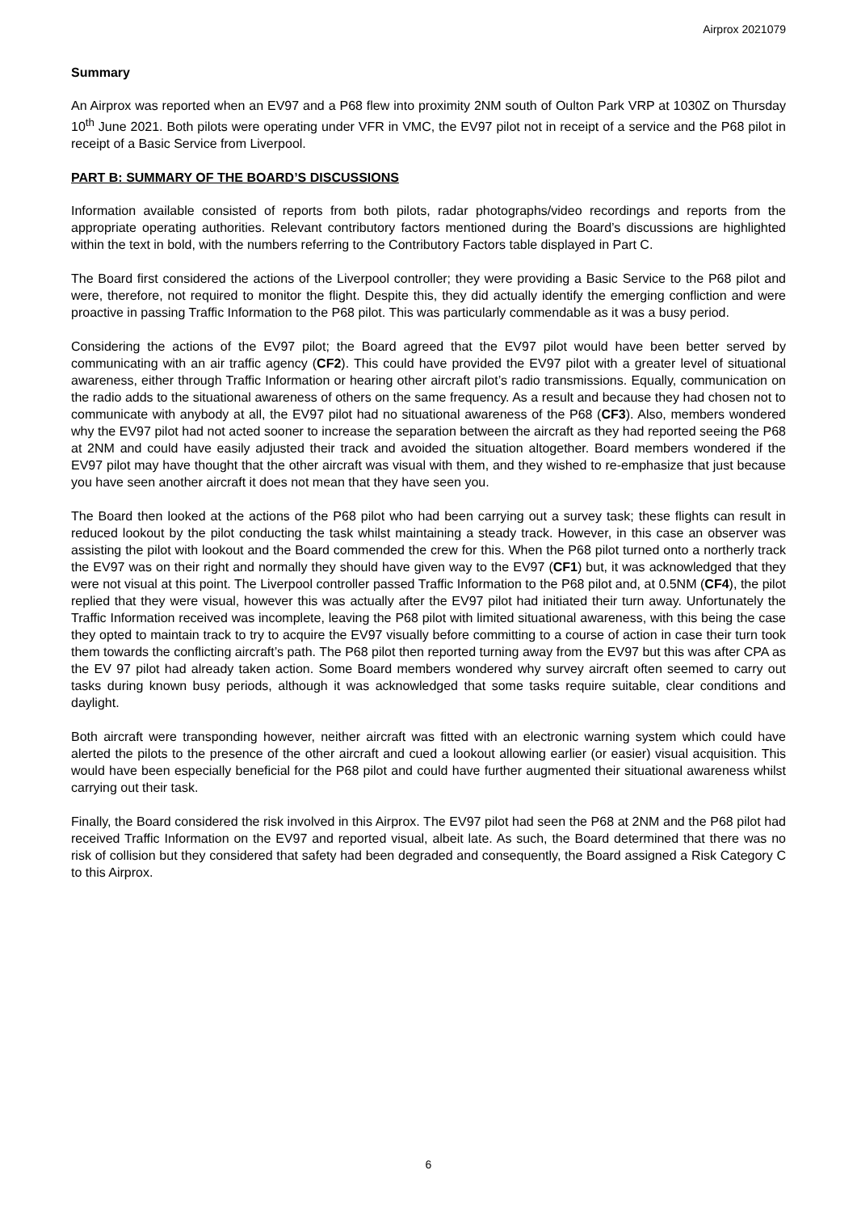Airprox 2021079
Summary
An Airprox was reported when an EV97 and a P68 flew into proximity 2NM south of Oulton Park VRP at 1030Z on Thursday 10<sup>th</sup> June 2021. Both pilots were operating under VFR in VMC, the EV97 pilot not in receipt of a service and the P68 pilot in receipt of a Basic Service from Liverpool.
PART B: SUMMARY OF THE BOARD’S DISCUSSIONS
Information available consisted of reports from both pilots, radar photographs/video recordings and reports from the appropriate operating authorities. Relevant contributory factors mentioned during the Board’s discussions are highlighted within the text in bold, with the numbers referring to the Contributory Factors table displayed in Part C.
The Board first considered the actions of the Liverpool controller; they were providing a Basic Service to the P68 pilot and were, therefore, not required to monitor the flight. Despite this, they did actually identify the emerging confliction and were proactive in passing Traffic Information to the P68 pilot. This was particularly commendable as it was a busy period.
Considering the actions of the EV97 pilot; the Board agreed that the EV97 pilot would have been better served by communicating with an air traffic agency (CF2). This could have provided the EV97 pilot with a greater level of situational awareness, either through Traffic Information or hearing other aircraft pilot’s radio transmissions. Equally, communication on the radio adds to the situational awareness of others on the same frequency. As a result and because they had chosen not to communicate with anybody at all, the EV97 pilot had no situational awareness of the P68 (CF3). Also, members wondered why the EV97 pilot had not acted sooner to increase the separation between the aircraft as they had reported seeing the P68 at 2NM and could have easily adjusted their track and avoided the situation altogether. Board members wondered if the EV97 pilot may have thought that the other aircraft was visual with them, and they wished to re-emphasize that just because you have seen another aircraft it does not mean that they have seen you.
The Board then looked at the actions of the P68 pilot who had been carrying out a survey task; these flights can result in reduced lookout by the pilot conducting the task whilst maintaining a steady track. However, in this case an observer was assisting the pilot with lookout and the Board commended the crew for this. When the P68 pilot turned onto a northerly track the EV97 was on their right and normally they should have given way to the EV97 (CF1) but, it was acknowledged that they were not visual at this point. The Liverpool controller passed Traffic Information to the P68 pilot and, at 0.5NM (CF4), the pilot replied that they were visual, however this was actually after the EV97 pilot had initiated their turn away. Unfortunately the Traffic Information received was incomplete, leaving the P68 pilot with limited situational awareness, with this being the case they opted to maintain track to try to acquire the EV97 visually before committing to a course of action in case their turn took them towards the conflicting aircraft’s path. The P68 pilot then reported turning away from the EV97 but this was after CPA as the EV 97 pilot had already taken action. Some Board members wondered why survey aircraft often seemed to carry out tasks during known busy periods, although it was acknowledged that some tasks require suitable, clear conditions and daylight.
Both aircraft were transponding however, neither aircraft was fitted with an electronic warning system which could have alerted the pilots to the presence of the other aircraft and cued a lookout allowing earlier (or easier) visual acquisition. This would have been especially beneficial for the P68 pilot and could have further augmented their situational awareness whilst carrying out their task.
Finally, the Board considered the risk involved in this Airprox. The EV97 pilot had seen the P68 at 2NM and the P68 pilot had received Traffic Information on the EV97 and reported visual, albeit late. As such, the Board determined that there was no risk of collision but they considered that safety had been degraded and consequently, the Board assigned a Risk Category C to this Airprox.
6